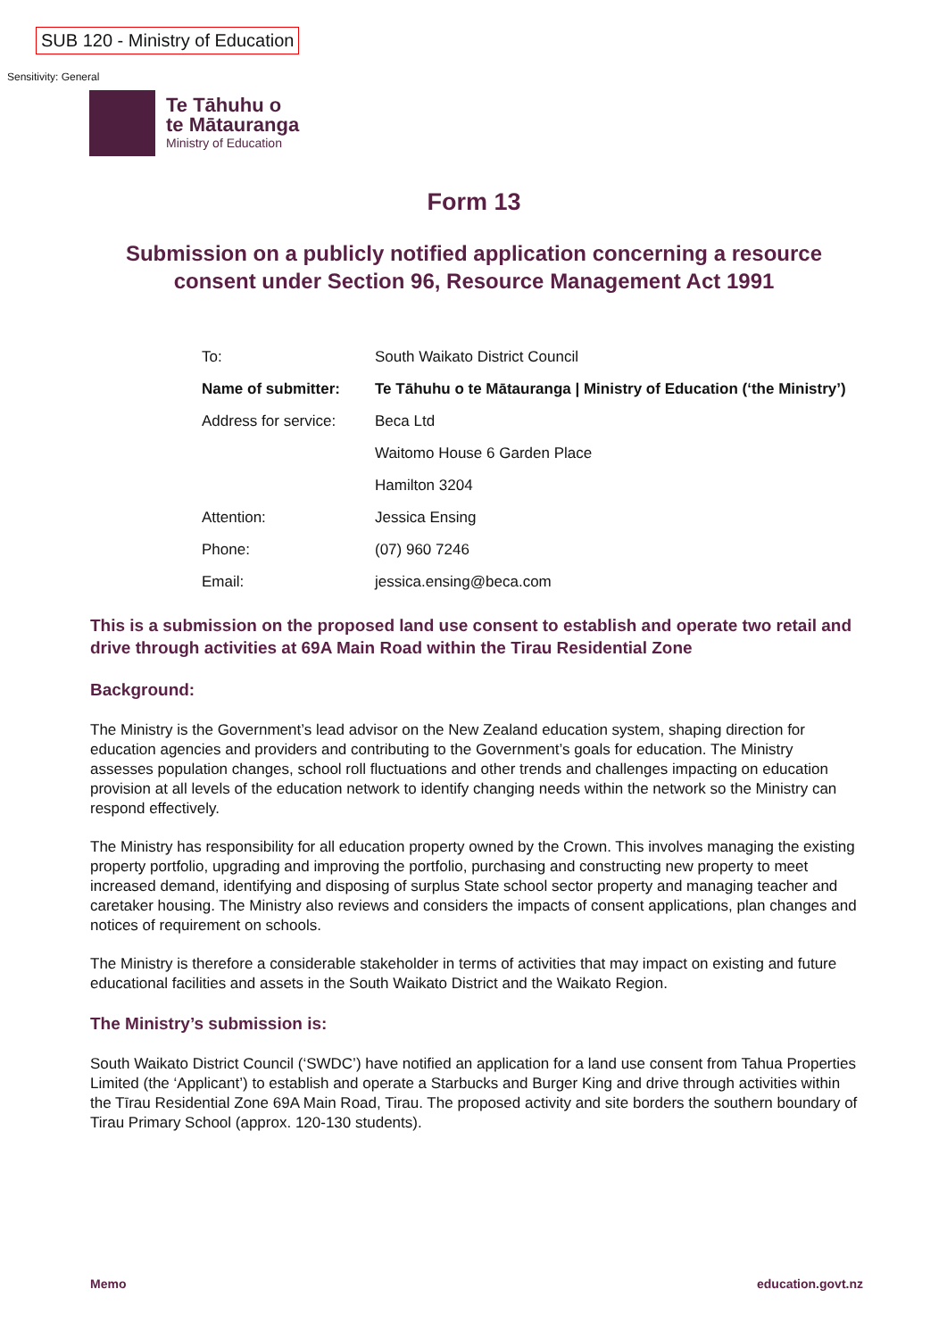SUB 120 - Ministry of Education
Sensitivity: General
Te Tāhuhu o
te Mātauranga
Ministry of Education
Form 13
Submission on a publicly notified application concerning a resource consent under Section 96, Resource Management Act 1991
| To: | South Waikato District Council |
| Name of submitter: | Te Tāhuhu o te Mātauranga / Ministry of Education (‘the Ministry’) |
| Address for service: | Beca Ltd |
| | Waitomo House 6 Garden Place |
| | Hamilton 3204 |
| Attention: | Jessica Ensing |
| Phone: | (07) 960 7246 |
| Email: | jessica.ensing@beca.com |
This is a submission on the proposed land use consent to establish and operate two retail and drive through activities at 69A Main Road within the Tirau Residential Zone
Background:
The Ministry is the Government’s lead advisor on the New Zealand education system, shaping direction for education agencies and providers and contributing to the Government’s goals for education. The Ministry assesses population changes, school roll fluctuations and other trends and challenges impacting on education provision at all levels of the education network to identify changing needs within the network so the Ministry can respond effectively.
The Ministry has responsibility for all education property owned by the Crown. This involves managing the existing property portfolio, upgrading and improving the portfolio, purchasing and constructing new property to meet increased demand, identifying and disposing of surplus State school sector property and managing teacher and caretaker housing. The Ministry also reviews and considers the impacts of consent applications, plan changes and notices of requirement on schools.
The Ministry is therefore a considerable stakeholder in terms of activities that may impact on existing and future educational facilities and assets in the South Waikato District and the Waikato Region.
The Ministry’s submission is:
South Waikato District Council (‘SWDC’) have notified an application for a land use consent from Tahua Properties Limited (the ‘Applicant’) to establish and operate a Starbucks and Burger King and drive through activities within the Tīrau Residential Zone 69A Main Road, Tirau. The proposed activity and site borders the southern boundary of Tirau Primary School (approx. 120-130 students).
Memo education.govt.nz